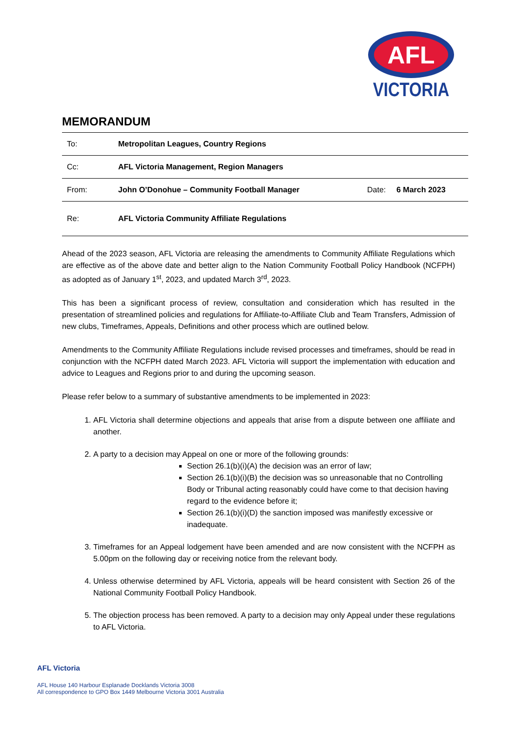AFL
VICTORIA
MEMORANDUM
| To: | Metropolitan Leagues, Country Regions | | |
| Cc: | AFL Victoria Management, Region Managers | | |
| From: | John O’Donohue – Community Football Manager | Date: | 6 March 2023 |
| Re: | AFL Victoria Community Affiliate Regulations | | |
Ahead of the 2023 season, AFL Victoria are releasing the amendments to Community Affiliate Regulations which are effective as of the above date and better align to the Nation Community Football Policy Handbook (NCFPH) as adopted as of January 1<sup>st</sup>, 2023, and updated March 3<sup>rd</sup>, 2023.
This has been a significant process of review, consultation and consideration which has resulted in the presentation of streamlined policies and regulations for Affiliate-to-Affiliate Club and Team Transfers, Admission of new clubs, Timeframes, Appeals, Definitions and other process which are outlined below.
Amendments to the Community Affiliate Regulations include revised processes and timeframes, should be read in conjunction with the NCFPH dated March 2023. AFL Victoria will support the implementation with education and advice to Leagues and Regions prior to and during the upcoming season.
Please refer below to a summary of substantive amendments to be implemented in 2023:
1. AFL Victoria shall determine objections and appeals that arise from a dispute between one affiliate and another.
2. A party to a decision may Appeal on one or more of the following grounds:
Section 26.1(b)(i)(A) the decision was an error of law;
Section 26.1(b)(i)(B) the decision was so unreasonable that no Controlling Body or Tribunal acting reasonably could have come to that decision having regard to the evidence before it;
Section 26.1(b)(i)(D) the sanction imposed was manifestly excessive or inadequate.
3. Timeframes for an Appeal lodgement have been amended and are now consistent with the NCFPH as 5.00pm on the following day or receiving notice from the relevant body.
4. Unless otherwise determined by AFL Victoria, appeals will be heard consistent with Section 26 of the National Community Football Policy Handbook.
5. The objection process has been removed. A party to a decision may only Appeal under these regulations to AFL Victoria.
AFL Victoria
AFL House 140 Harbour Esplanade Docklands Victoria 3008
All correspondence to GPO Box 1449 Melbourne Victoria 3001 Australia